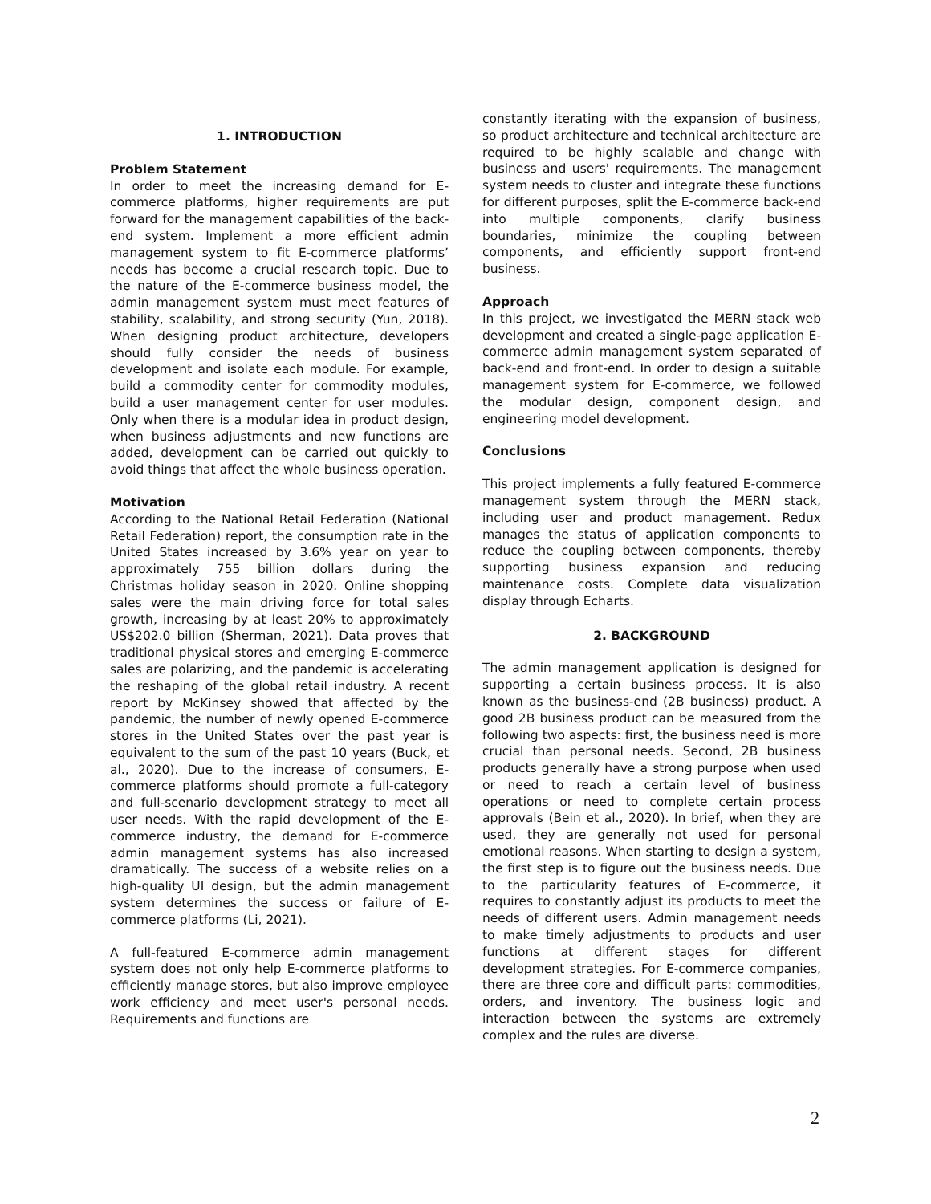1. INTRODUCTION
Problem Statement
In order to meet the increasing demand for E-commerce platforms, higher requirements are put forward for the management capabilities of the back-end system. Implement a more efficient admin management system to fit E-commerce platforms’ needs has become a crucial research topic. Due to the nature of the E-commerce business model, the admin management system must meet features of stability, scalability, and strong security (Yun, 2018). When designing product architecture, developers should fully consider the needs of business development and isolate each module. For example, build a commodity center for commodity modules, build a user management center for user modules. Only when there is a modular idea in product design, when business adjustments and new functions are added, development can be carried out quickly to avoid things that affect the whole business operation.
Motivation
According to the National Retail Federation (National Retail Federation) report, the consumption rate in the United States increased by 3.6% year on year to approximately 755 billion dollars during the Christmas holiday season in 2020. Online shopping sales were the main driving force for total sales growth, increasing by at least 20% to approximately US$202.0 billion (Sherman, 2021). Data proves that traditional physical stores and emerging E-commerce sales are polarizing, and the pandemic is accelerating the reshaping of the global retail industry. A recent report by McKinsey showed that affected by the pandemic, the number of newly opened E-commerce stores in the United States over the past year is equivalent to the sum of the past 10 years (Buck, et al., 2020). Due to the increase of consumers, E-commerce platforms should promote a full-category and full-scenario development strategy to meet all user needs. With the rapid development of the E-commerce industry, the demand for E-commerce admin management systems has also increased dramatically. The success of a website relies on a high-quality UI design, but the admin management system determines the success or failure of E-commerce platforms (Li, 2021).
A full-featured E-commerce admin management system does not only help E-commerce platforms to efficiently manage stores, but also improve employee work efficiency and meet user's personal needs. Requirements and functions are
constantly iterating with the expansion of business, so product architecture and technical architecture are required to be highly scalable and change with business and users' requirements. The management system needs to cluster and integrate these functions for different purposes, split the E-commerce back-end into multiple components, clarify business boundaries, minimize the coupling between components, and efficiently support front-end business.
Approach
In this project, we investigated the MERN stack web development and created a single-page application E-commerce admin management system separated of back-end and front-end. In order to design a suitable management system for E-commerce, we followed the modular design, component design, and engineering model development.
Conclusions
This project implements a fully featured E-commerce management system through the MERN stack, including user and product management. Redux manages the status of application components to reduce the coupling between components, thereby supporting business expansion and reducing maintenance costs. Complete data visualization display through Echarts.
2. BACKGROUND
The admin management application is designed for supporting a certain business process. It is also known as the business-end (2B business) product. A good 2B business product can be measured from the following two aspects: first, the business need is more crucial than personal needs. Second, 2B business products generally have a strong purpose when used or need to reach a certain level of business operations or need to complete certain process approvals (Bein et al., 2020). In brief, when they are used, they are generally not used for personal emotional reasons. When starting to design a system, the first step is to figure out the business needs. Due to the particularity features of E-commerce, it requires to constantly adjust its products to meet the needs of different users. Admin management needs to make timely adjustments to products and user functions at different stages for different development strategies. For E-commerce companies, there are three core and difficult parts: commodities, orders, and inventory. The business logic and interaction between the systems are extremely complex and the rules are diverse.
2